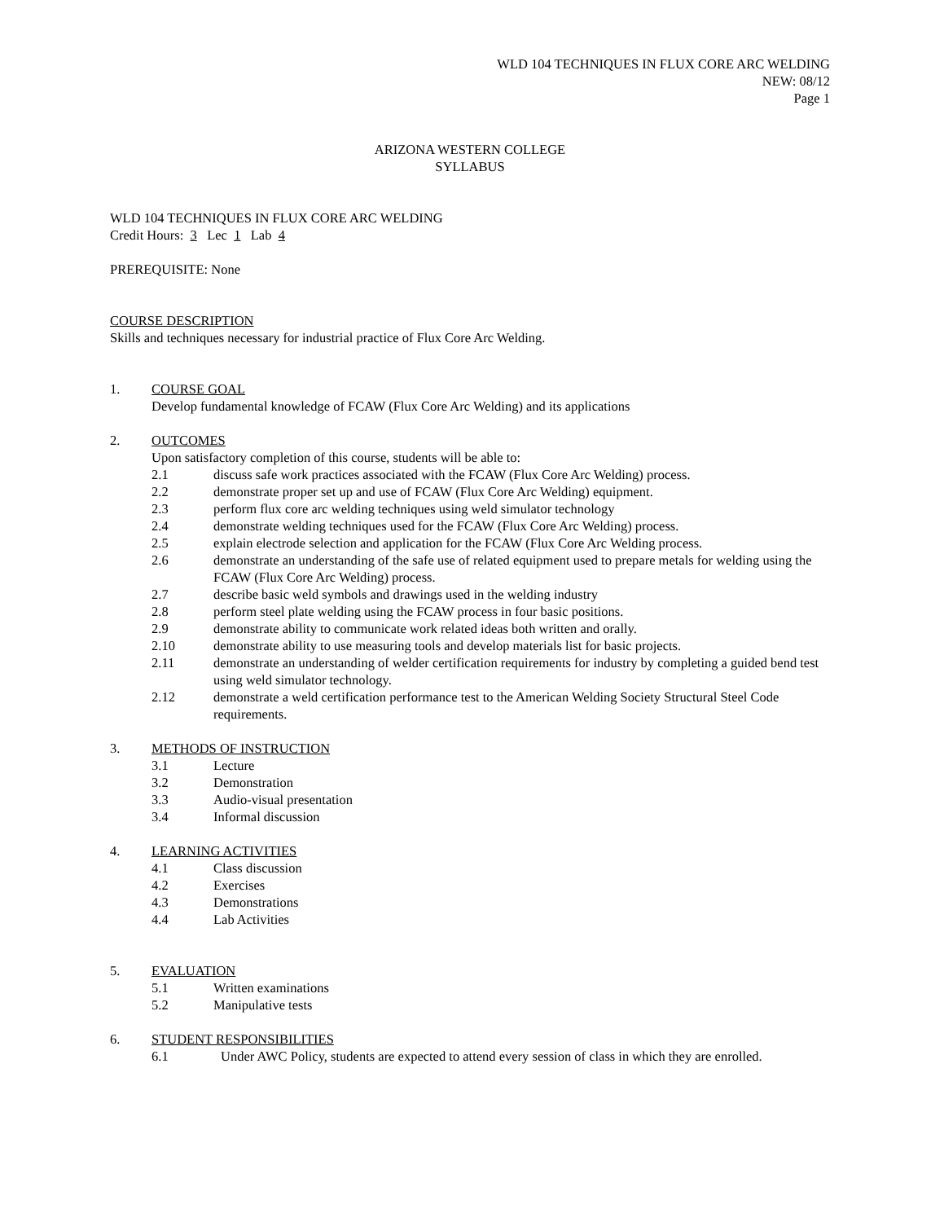WLD 104 TECHNIQUES IN FLUX CORE ARC WELDING
NEW: 08/12
Page 1
ARIZONA WESTERN COLLEGE
SYLLABUS
WLD 104 TECHNIQUES IN FLUX CORE ARC WELDING
Credit Hours: 3 Lec 1 Lab 4
PREREQUISITE: None
COURSE DESCRIPTION
Skills and techniques necessary for industrial practice of Flux Core Arc Welding.
1. COURSE GOAL
Develop fundamental knowledge of FCAW (Flux Core Arc Welding) and its applications
2. OUTCOMES
Upon satisfactory completion of this course, students will be able to:
2.1 discuss safe work practices associated with the FCAW (Flux Core Arc Welding) process.
2.2 demonstrate proper set up and use of FCAW (Flux Core Arc Welding) equipment.
2.3 perform flux core arc welding techniques using weld simulator technology
2.4 demonstrate welding techniques used for the FCAW (Flux Core Arc Welding) process.
2.5 explain electrode selection and application for the FCAW (Flux Core Arc Welding process.
2.6 demonstrate an understanding of the safe use of related equipment used to prepare metals for welding using the FCAW (Flux Core Arc Welding) process.
2.7 describe basic weld symbols and drawings used in the welding industry
2.8 perform steel plate welding using the FCAW process in four basic positions.
2.9 demonstrate ability to communicate work related ideas both written and orally.
2.10 demonstrate ability to use measuring tools and develop materials list for basic projects.
2.11 demonstrate an understanding of welder certification requirements for industry by completing a guided bend test using weld simulator technology.
2.12 demonstrate a weld certification performance test to the American Welding Society Structural Steel Code requirements.
3. METHODS OF INSTRUCTION
3.1 Lecture
3.2 Demonstration
3.3 Audio-visual presentation
3.4 Informal discussion
4. LEARNING ACTIVITIES
4.1 Class discussion
4.2 Exercises
4.3 Demonstrations
4.4 Lab Activities
5. EVALUATION
5.1 Written examinations
5.2 Manipulative tests
6. STUDENT RESPONSIBILITIES
6.1 Under AWC Policy, students are expected to attend every session of class in which they are enrolled.